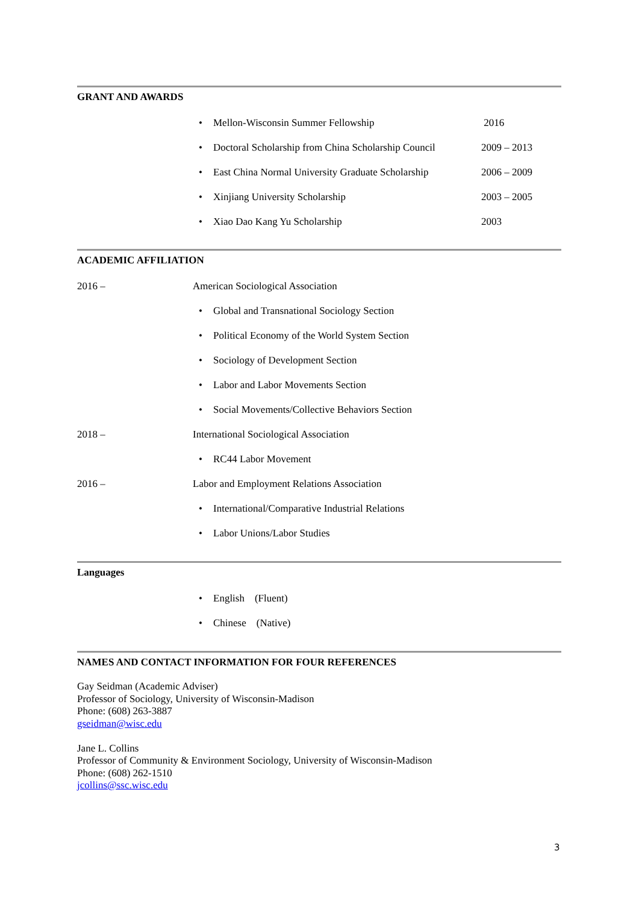GRANT AND AWARDS
• Mellon-Wisconsin Summer Fellowship 2016
• Doctoral Scholarship from China Scholarship Council 2009 – 2013
• East China Normal University Graduate Scholarship 2006 – 2009
• Xinjiang University Scholarship 2003 – 2005
• Xiao Dao Kang Yu Scholarship 2003
ACADEMIC AFFILIATION
2016 – American Sociological Association
• Global and Transnational Sociology Section
• Political Economy of the World System Section
• Sociology of Development Section
• Labor and Labor Movements Section
• Social Movements/Collective Behaviors Section
2018 – International Sociological Association
• RC44 Labor Movement
2016 – Labor and Employment Relations Association
• International/Comparative Industrial Relations
• Labor Unions/Labor Studies
Languages
• English (Fluent)
• Chinese (Native)
NAMES AND CONTACT INFORMATION FOR FOUR REFERENCES
Gay Seidman (Academic Adviser)
Professor of Sociology, University of Wisconsin-Madison
Phone: (608) 263-3887
gseidman@wisc.edu
Jane L. Collins
Professor of Community & Environment Sociology, University of Wisconsin-Madison
Phone: (608) 262-1510
jcollins@ssc.wisc.edu
3